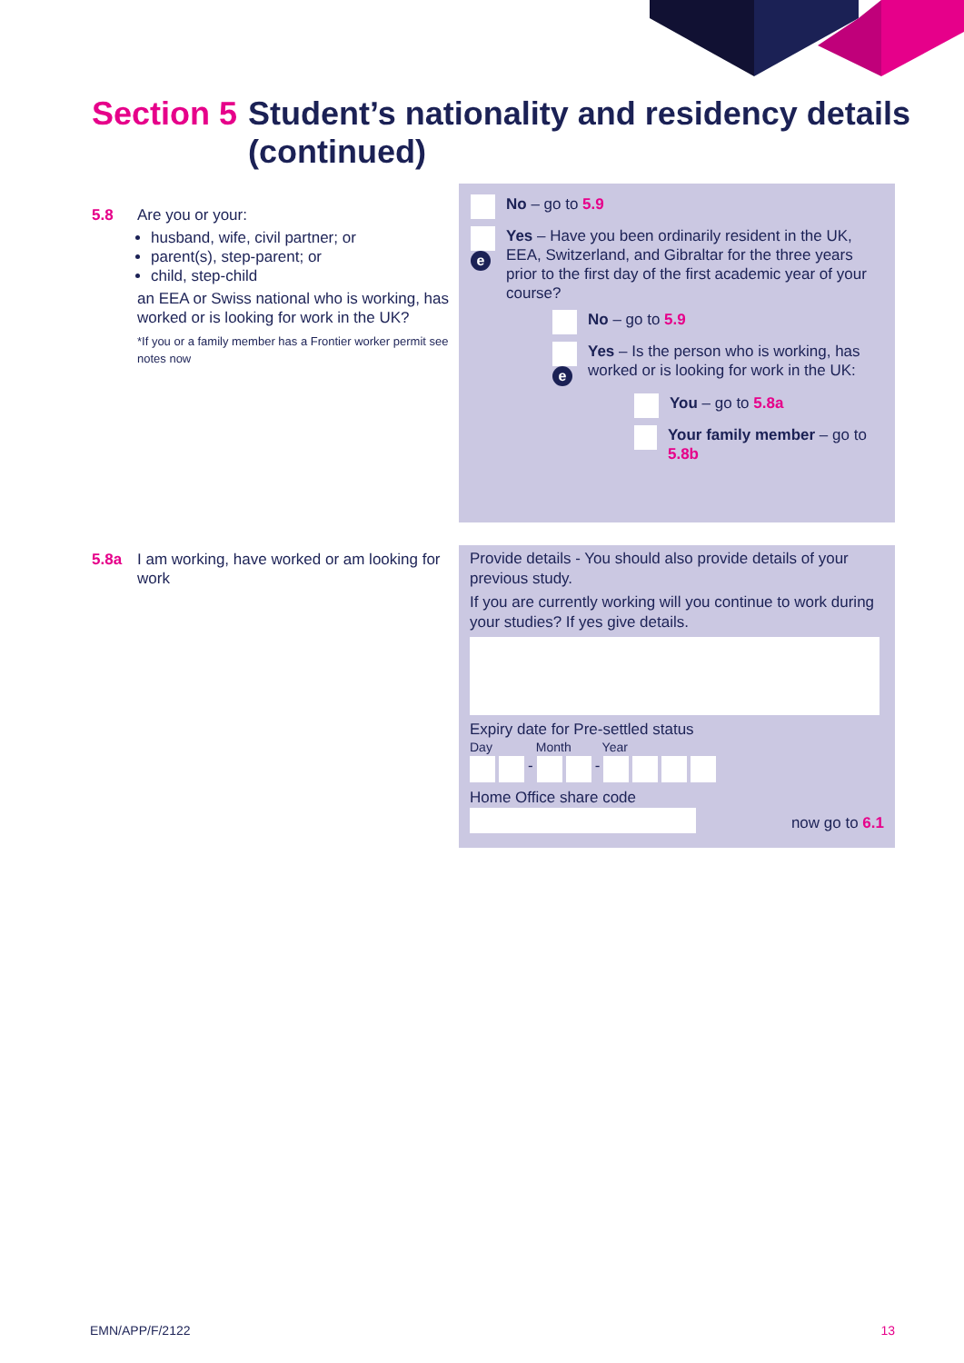Section 5 Student’s nationality and residency details (continued)
5.8 Are you or your:
husband, wife, civil partner; or
parent(s), step-parent; or
child, step-child
an EEA or Swiss national who is working, has worked or is looking for work in the UK?
*If you or a family member has a Frontier worker permit see notes now
No – go to 5.9
e Yes – Have you been ordinarily resident in the UK, EEA, Switzerland, and Gibraltar for the three years prior to the first day of the first academic year of your course?
No – go to 5.9
e Yes – Is the person who is working, has worked or is looking for work in the UK:
You – go to 5.8a
Your family member – go to 5.8b
5.8a I am working, have worked or am looking for work
Provide details - You should also provide details of your previous study.
If you are currently working will you continue to work during your studies? If yes give details.
Expiry date for Pre-settled status
Day Month Year
- -
Home Office share code
now go to 6.1
EMN/APP/F/2122 13